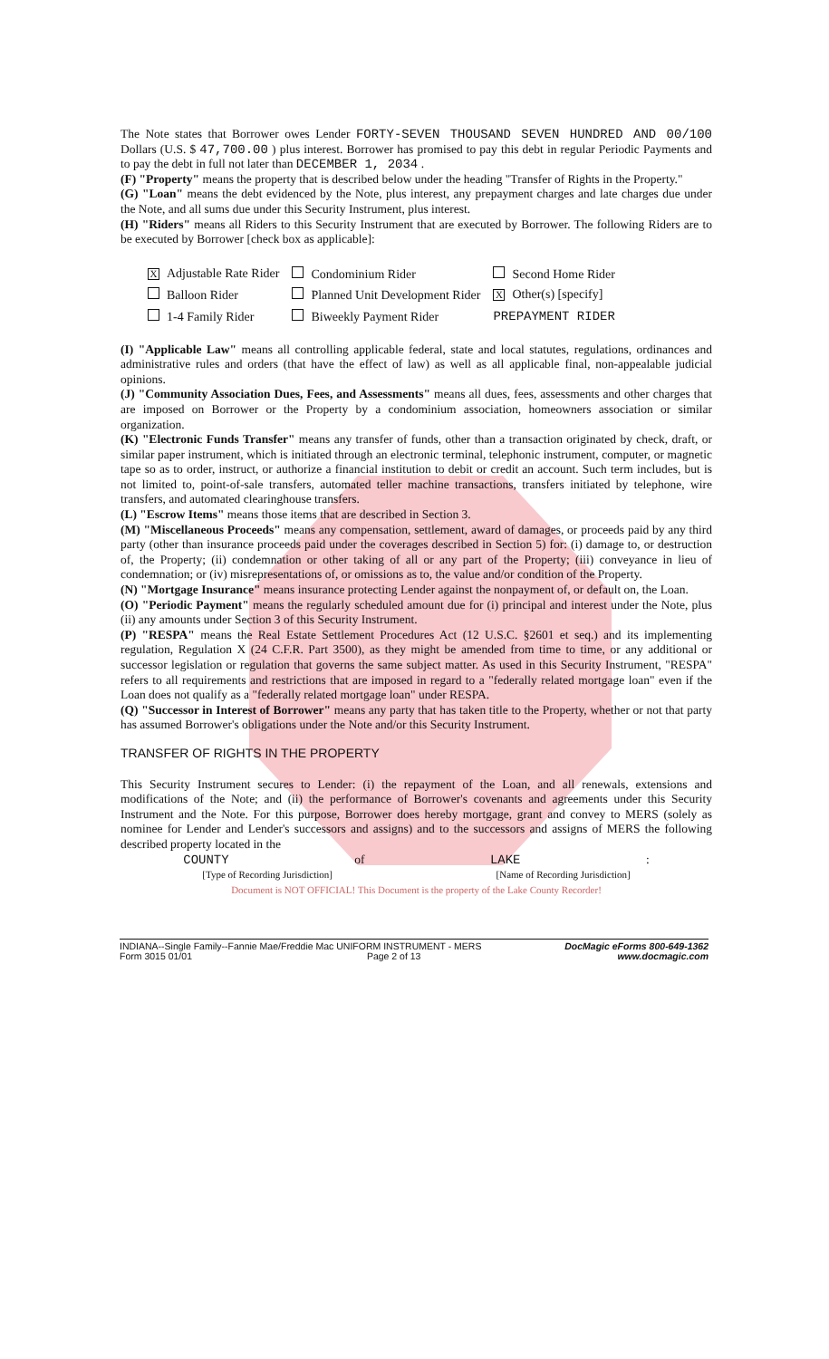The Note states that Borrower owes Lender FORTY-SEVEN THOUSAND SEVEN HUNDRED AND 00/100 Dollars (U.S. $ 47,700.00 ) plus interest. Borrower has promised to pay this debt in regular Periodic Payments and to pay the debt in full not later than DECEMBER 1, 2034 .
(F) "Property" means the property that is described below under the heading "Transfer of Rights in the Property."
(G) "Loan" means the debt evidenced by the Note, plus interest, any prepayment charges and late charges due under the Note, and all sums due under this Security Instrument, plus interest.
(H) "Riders" means all Riders to this Security Instrument that are executed by Borrower. The following Riders are to be executed by Borrower [check box as applicable]:
| X Adjustable Rate Rider | Condominium Rider | Second Home Rider |
| Balloon Rider | Planned Unit Development Rider | X Other(s) [specify] |
| 1-4 Family Rider | Biweekly Payment Rider | PREPAYMENT RIDER |
(I) "Applicable Law" means all controlling applicable federal, state and local statutes, regulations, ordinances and administrative rules and orders (that have the effect of law) as well as all applicable final, non-appealable judicial opinions.
(J) "Community Association Dues, Fees, and Assessments" means all dues, fees, assessments and other charges that are imposed on Borrower or the Property by a condominium association, homeowners association or similar organization.
(K) "Electronic Funds Transfer" means any transfer of funds, other than a transaction originated by check, draft, or similar paper instrument, which is initiated through an electronic terminal, telephonic instrument, computer, or magnetic tape so as to order, instruct, or authorize a financial institution to debit or credit an account. Such term includes, but is not limited to, point-of-sale transfers, automated teller machine transactions, transfers initiated by telephone, wire transfers, and automated clearinghouse transfers.
(L) "Escrow Items" means those items that are described in Section 3.
(M) "Miscellaneous Proceeds" means any compensation, settlement, award of damages, or proceeds paid by any third party (other than insurance proceeds paid under the coverages described in Section 5) for: (i) damage to, or destruction of, the Property; (ii) condemnation or other taking of all or any part of the Property; (iii) conveyance in lieu of condemnation; or (iv) misrepresentations of, or omissions as to, the value and/or condition of the Property.
(N) "Mortgage Insurance" means insurance protecting Lender against the nonpayment of, or default on, the Loan.
(O) "Periodic Payment" means the regularly scheduled amount due for (i) principal and interest under the Note, plus (ii) any amounts under Section 3 of this Security Instrument.
(P) "RESPA" means the Real Estate Settlement Procedures Act (12 U.S.C. §2601 et seq.) and its implementing regulation, Regulation X (24 C.F.R. Part 3500), as they might be amended from time to time, or any additional or successor legislation or regulation that governs the same subject matter. As used in this Security Instrument, "RESPA" refers to all requirements and restrictions that are imposed in regard to a "federally related mortgage loan" even if the Loan does not qualify as a "federally related mortgage loan" under RESPA.
(Q) "Successor in Interest of Borrower" means any party that has taken title to the Property, whether or not that party has assumed Borrower's obligations under the Note and/or this Security Instrument.
TRANSFER OF RIGHTS IN THE PROPERTY
This Security Instrument secures to Lender: (i) the repayment of the Loan, and all renewals, extensions and modifications of the Note; and (ii) the performance of Borrower's covenants and agreements under this Security Instrument and the Note. For this purpose, Borrower does hereby mortgage, grant and convey to MERS (solely as nominee for Lender and Lender's successors and assigns) and to the successors and assigns of MERS the following described property located in the
COUNTY of LAKE :
[Type of Recording Jurisdiction] [Name of Recording Jurisdiction]
Document is NOT OFFICIAL! This Document is the property of the Lake County Recorder!
INDIANA--Single Family--Fannie Mae/Freddie Mac UNIFORM INSTRUMENT - MERS
Form 3015 01/01 Page 2 of 13
DocMagic eForms 800-649-1362
www.docmagic.com